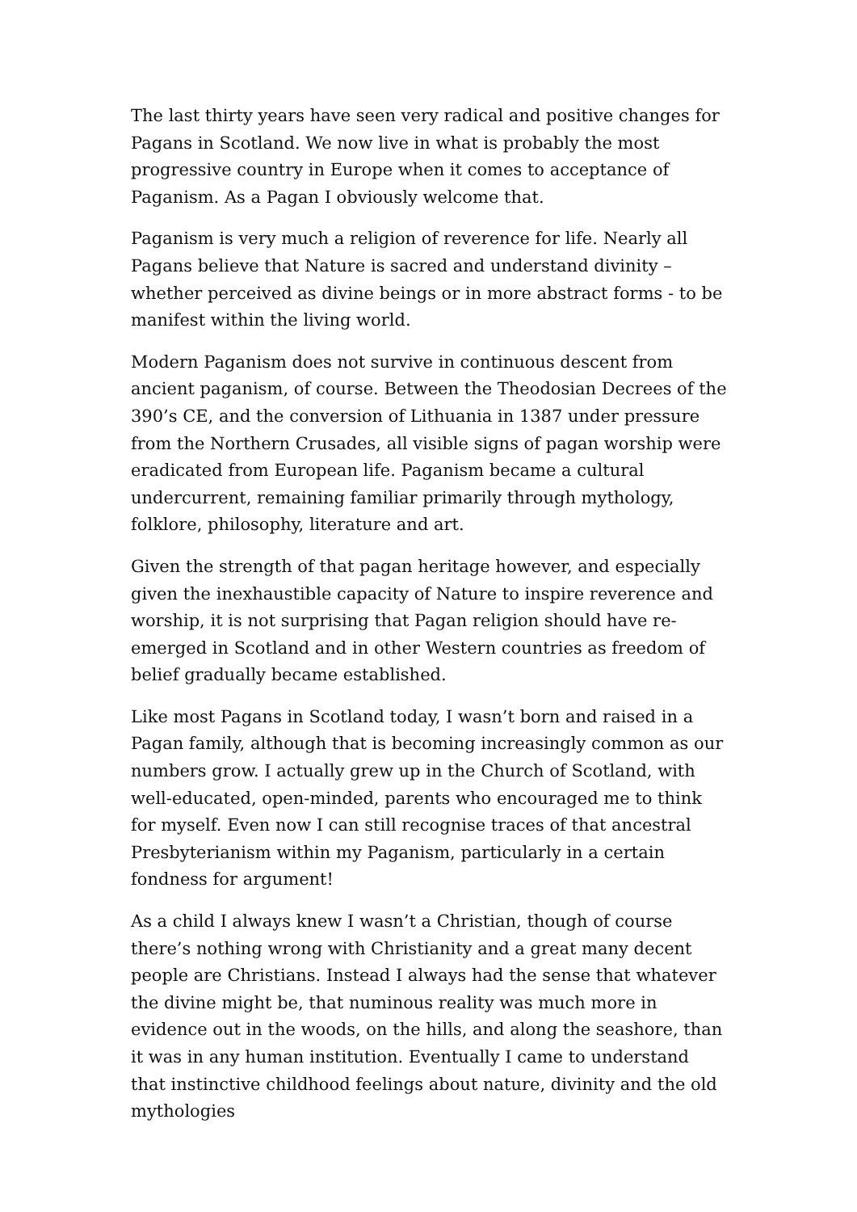The last thirty years have seen very radical and positive changes for Pagans in Scotland. We now live in what is probably the most progressive country in Europe when it comes to acceptance of Paganism. As a Pagan I obviously welcome that.
Paganism is very much a religion of reverence for life. Nearly all Pagans believe that Nature is sacred and understand divinity – whether perceived as divine beings or in more abstract forms - to be manifest within the living world.
Modern Paganism does not survive in continuous descent from ancient paganism, of course. Between the Theodosian Decrees of the 390’s CE, and the conversion of Lithuania in 1387 under pressure from the Northern Crusades, all visible signs of pagan worship were eradicated from European life. Paganism became a cultural undercurrent, remaining familiar primarily through mythology, folklore, philosophy, literature and art.
Given the strength of that pagan heritage however, and especially given the inexhaustible capacity of Nature to inspire reverence and worship, it is not surprising that Pagan religion should have re-emerged in Scotland and in other Western countries as freedom of belief gradually became established.
Like most Pagans in Scotland today, I wasn’t born and raised in a Pagan family, although that is becoming increasingly common as our numbers grow. I actually grew up in the Church of Scotland, with well-educated, open-minded, parents who encouraged me to think for myself. Even now I can still recognise traces of that ancestral Presbyterianism within my Paganism, particularly in a certain fondness for argument!
As a child I always knew I wasn’t a Christian, though of course there’s nothing wrong with Christianity and a great many decent people are Christians. Instead I always had the sense that whatever the divine might be, that numinous reality was much more in evidence out in the woods, on the hills, and along the seashore, than it was in any human institution. Eventually I came to understand that instinctive childhood feelings about nature, divinity and the old mythologies